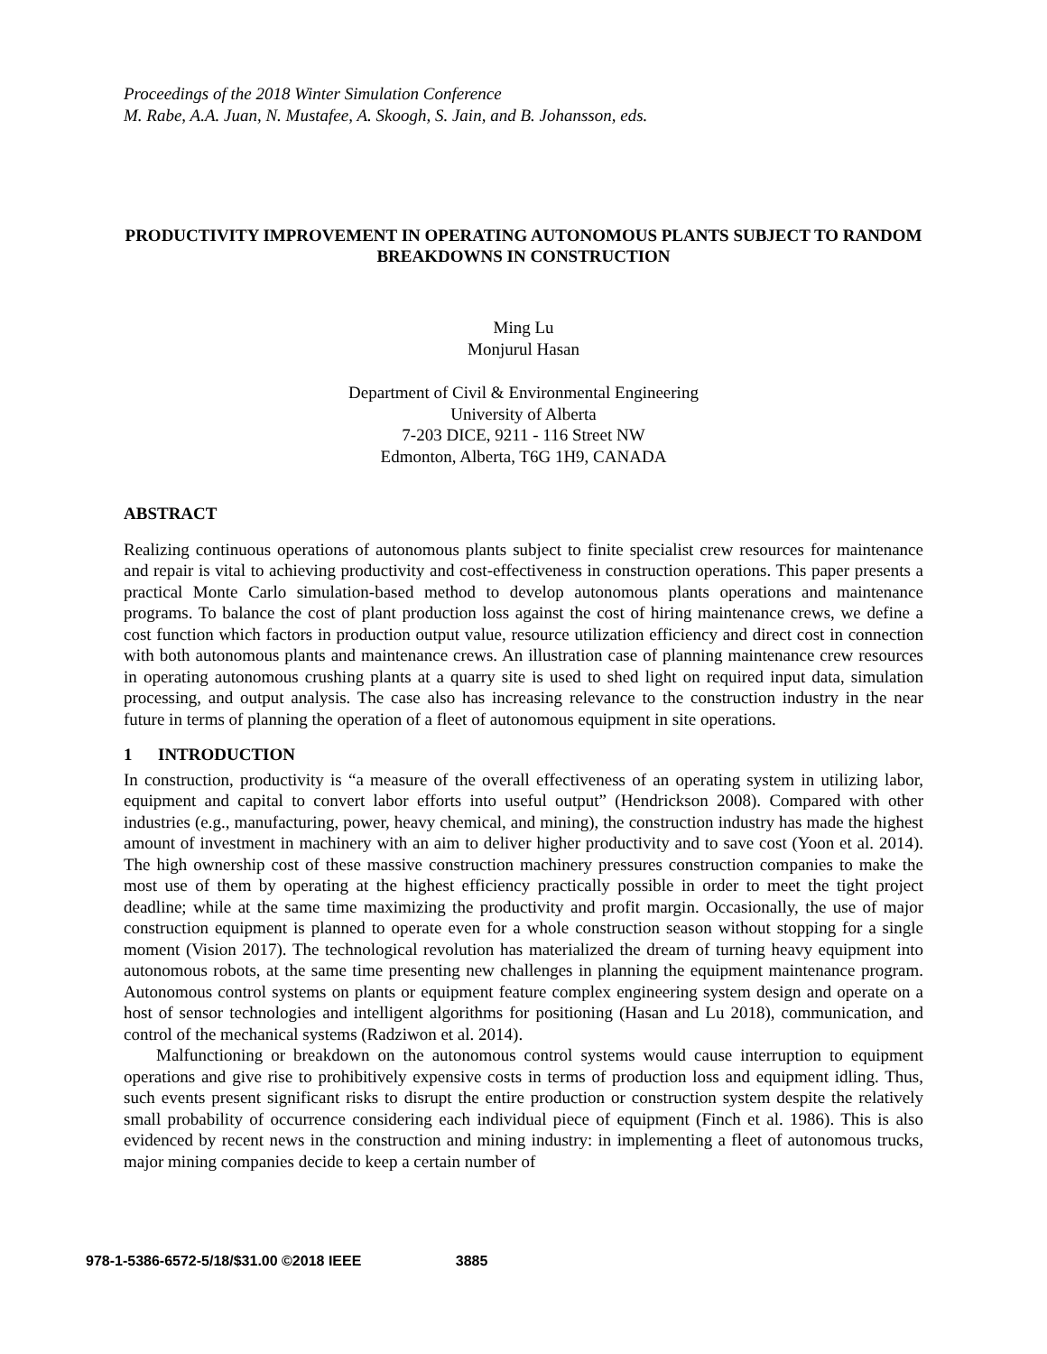Proceedings of the 2018 Winter Simulation Conference
M. Rabe, A.A. Juan, N. Mustafee, A. Skoogh, S. Jain, and B. Johansson, eds.
PRODUCTIVITY IMPROVEMENT IN OPERATING AUTONOMOUS PLANTS SUBJECT TO RANDOM BREAKDOWNS IN CONSTRUCTION
Ming Lu
Monjurul Hasan
Department of Civil & Environmental Engineering
University of Alberta
7-203 DICE, 9211 - 116 Street NW
Edmonton, Alberta, T6G 1H9, CANADA
ABSTRACT
Realizing continuous operations of autonomous plants subject to finite specialist crew resources for maintenance and repair is vital to achieving productivity and cost-effectiveness in construction operations. This paper presents a practical Monte Carlo simulation-based method to develop autonomous plants operations and maintenance programs. To balance the cost of plant production loss against the cost of hiring maintenance crews, we define a cost function which factors in production output value, resource utilization efficiency and direct cost in connection with both autonomous plants and maintenance crews. An illustration case of planning maintenance crew resources in operating autonomous crushing plants at a quarry site is used to shed light on required input data, simulation processing, and output analysis. The case also has increasing relevance to the construction industry in the near future in terms of planning the operation of a fleet of autonomous equipment in site operations.
1 INTRODUCTION
In construction, productivity is “a measure of the overall effectiveness of an operating system in utilizing labor, equipment and capital to convert labor efforts into useful output” (Hendrickson 2008). Compared with other industries (e.g., manufacturing, power, heavy chemical, and mining), the construction industry has made the highest amount of investment in machinery with an aim to deliver higher productivity and to save cost (Yoon et al. 2014). The high ownership cost of these massive construction machinery pressures construction companies to make the most use of them by operating at the highest efficiency practically possible in order to meet the tight project deadline; while at the same time maximizing the productivity and profit margin. Occasionally, the use of major construction equipment is planned to operate even for a whole construction season without stopping for a single moment (Vision 2017). The technological revolution has materialized the dream of turning heavy equipment into autonomous robots, at the same time presenting new challenges in planning the equipment maintenance program. Autonomous control systems on plants or equipment feature complex engineering system design and operate on a host of sensor technologies and intelligent algorithms for positioning (Hasan and Lu 2018), communication, and control of the mechanical systems (Radziwon et al. 2014).
Malfunctioning or breakdown on the autonomous control systems would cause interruption to equipment operations and give rise to prohibitively expensive costs in terms of production loss and equipment idling. Thus, such events present significant risks to disrupt the entire production or construction system despite the relatively small probability of occurrence considering each individual piece of equipment (Finch et al. 1986). This is also evidenced by recent news in the construction and mining industry: in implementing a fleet of autonomous trucks, major mining companies decide to keep a certain number of
978-1-5386-6572-5/18/$31.00 ©2018 IEEE 3885